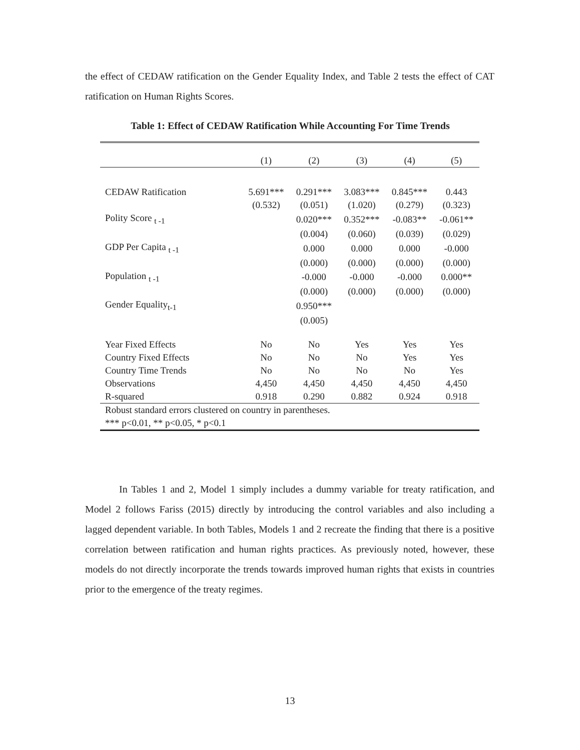the effect of CEDAW ratification on the Gender Equality Index, and Table 2 tests the effect of CAT ratification on Human Rights Scores.
Table 1: Effect of CEDAW Ratification While Accounting For Time Trends
| | (1) | (2) | (3) | (4) | (5) |
| --- | --- | --- | --- | --- | --- |
| CEDAW Ratification | 5.691*** | 0.291*** | 3.083*** | 0.845*** | 0.443 |
| | (0.532) | (0.051) | (1.020) | (0.279) | (0.323) |
| Polity Score <sub>t -1</sub> | | 0.020*** | 0.352*** | -0.083** | -0.061** |
| | | (0.004) | (0.060) | (0.039) | (0.029) |
| GDP Per Capita <sub>t -1</sub> | | 0.000 | 0.000 | 0.000 | -0.000 |
| | | (0.000) | (0.000) | (0.000) | (0.000) |
| Population <sub>t -1</sub> | | -0.000 | -0.000 | -0.000 | 0.000** |
| | | (0.000) | (0.000) | (0.000) | (0.000) |
| Gender Equality<sub>t-1</sub> | | 0.950*** | | | |
| | | (0.005) | | | |
| Year Fixed Effects | No | No | Yes | Yes | Yes |
| Country Fixed Effects | No | No | No | Yes | Yes |
| Country Time Trends | No | No | No | No | Yes |
| Observations | 4,450 | 4,450 | 4,450 | 4,450 | 4,450 |
| R-squared | 0.918 | 0.290 | 0.882 | 0.924 | 0.918 |
| Robust standard errors clustered on country in parentheses. | | | | | |
| *** p<0.01, ** p<0.05, * p<0.1 | | | | | |
In Tables 1 and 2, Model 1 simply includes a dummy variable for treaty ratification, and Model 2 follows Fariss (2015) directly by introducing the control variables and also including a lagged dependent variable. In both Tables, Models 1 and 2 recreate the finding that there is a positive correlation between ratification and human rights practices. As previously noted, however, these models do not directly incorporate the trends towards improved human rights that exists in countries prior to the emergence of the treaty regimes.
13